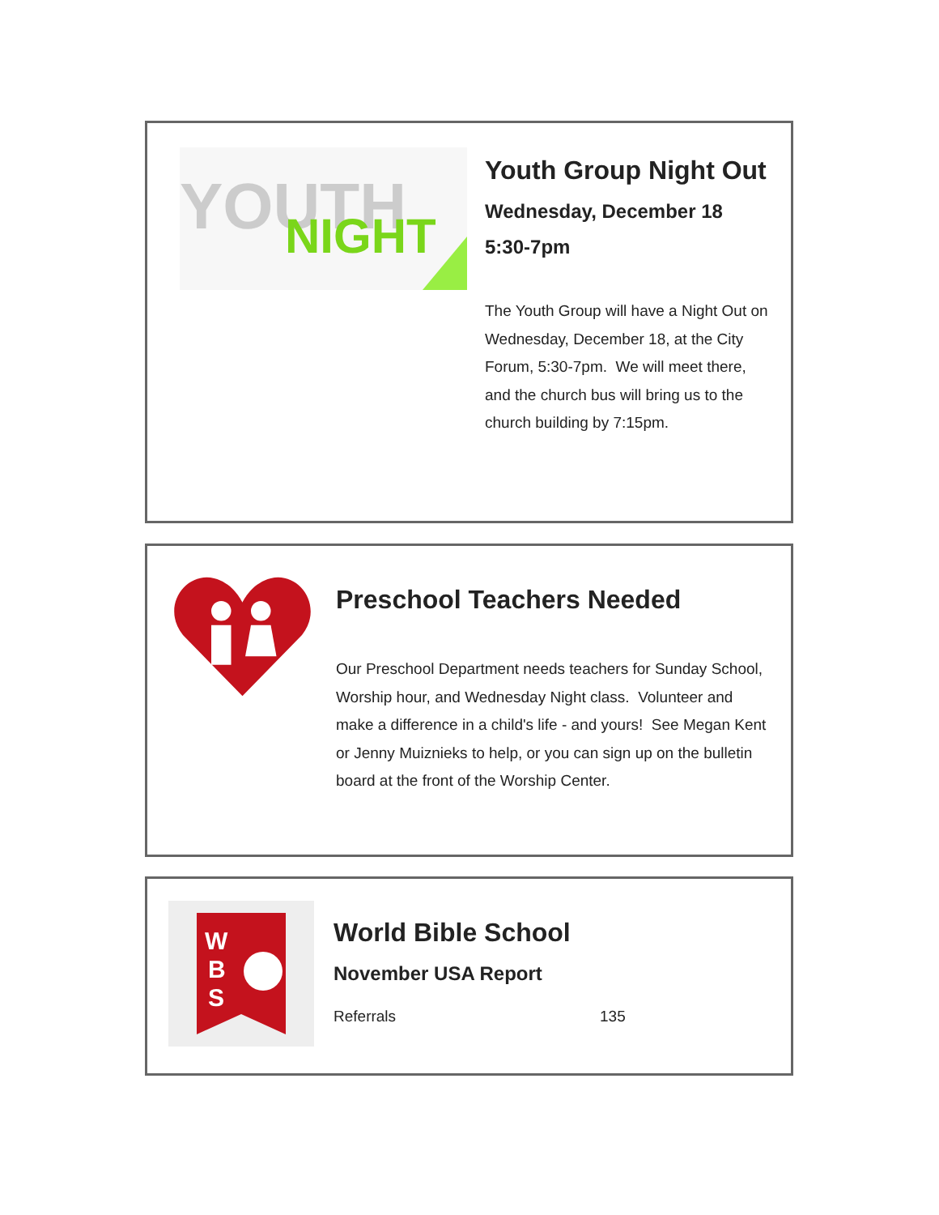YOUTH
NIGHT
Youth Group Night Out
Wednesday, December 18
5:30-7pm
The Youth Group will have a Night Out on Wednesday, December 18, at the City Forum, 5:30-7pm. We will meet there, and the church bus will bring us to the church building by 7:15pm.
Preschool Teachers Needed
Our Preschool Department needs teachers for Sunday School, Worship hour, and Wednesday Night class. Volunteer and make a difference in a child's life - and yours! See Megan Kent or Jenny Muiznieks to help, or you can sign up on the bulletin board at the front of the Worship Center.
W
B
S
World Bible School
November USA Report
| Referrals | 135 |